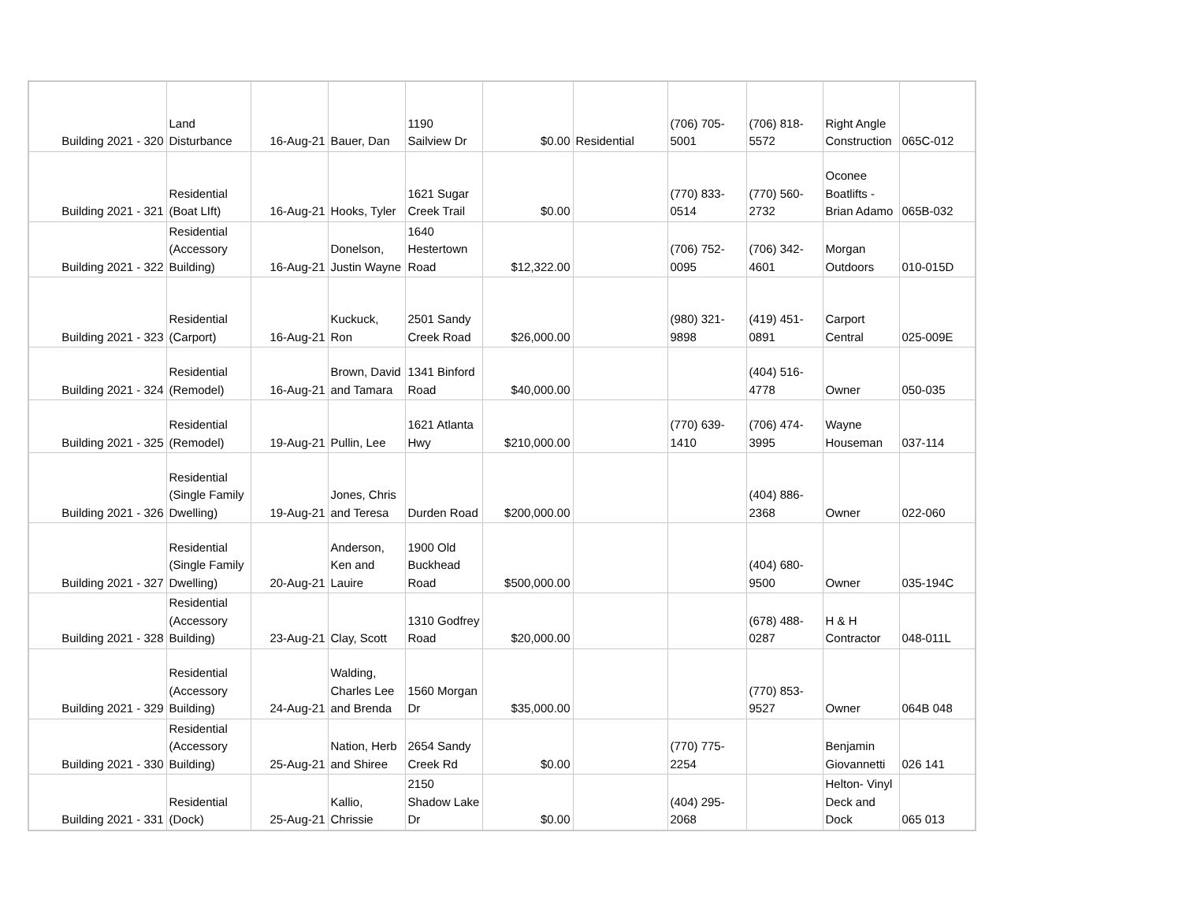| Building 2021 - 320 | Land Disturbance | 16-Aug-21 | Bauer, Dan | 1190 Sailview Dr | $0.00 | Residential | (706) 705-5001 | (706) 818-5572 | Right Angle Construction | 065C-012 |
| Building 2021 - 321 | Residential (Boat LIft) | 16-Aug-21 | Hooks, Tyler | 1621 Sugar Creek Trail | $0.00 | | (770) 833-0514 | (770) 560-2732 | Oconee Boatlifts - Brian Adamo | 065B-032 |
| Building 2021 - 322 | Residential (Accessory Building) | 16-Aug-21 | Donelson, Justin Wayne | 1640 Hestertown Road | $12,322.00 | | (706) 752-0095 | (706) 342-4601 | Morgan Outdoors | 010-015D |
| Building 2021 - 323 | Residential (Carport) | 16-Aug-21 | Kuckuck, Ron | 2501 Sandy Creek Road | $26,000.00 | | (980) 321-9898 | (419) 451-0891 | Carport Central | 025-009E |
| Building 2021 - 324 | Residential (Remodel) | 16-Aug-21 | Brown, David and Tamara | 1341 Binford Road | $40,000.00 | | | (404) 516-4778 | Owner | 050-035 |
| Building 2021 - 325 | Residential (Remodel) | 19-Aug-21 | Pullin, Lee | 1621 Atlanta Hwy | $210,000.00 | | (770) 639-1410 | (706) 474-3995 | Wayne Houseman | 037-114 |
| Building 2021 - 326 | Residential (Single Family Dwelling) | 19-Aug-21 | Jones, Chris and Teresa | Durden Road | $200,000.00 | | | (404) 886-2368 | Owner | 022-060 |
| Building 2021 - 327 | Residential (Single Family Dwelling) | 20-Aug-21 | Anderson, Ken and Lauire | 1900 Old Buckhead Road | $500,000.00 | | | (404) 680-9500 | Owner | 035-194C |
| Building 2021 - 328 | Residential (Accessory Building) | 23-Aug-21 | Clay, Scott | 1310 Godfrey Road | $20,000.00 | | | (678) 488-0287 | H & H Contractor | 048-011L |
| Building 2021 - 329 | Residential (Accessory Building) | 24-Aug-21 | Walding, Charles Lee and Brenda | 1560 Morgan Dr | $35,000.00 | | | (770) 853-9527 | Owner | 064B 048 |
| Building 2021 - 330 | Residential (Accessory Building) | 25-Aug-21 | Nation, Herb and Shiree | 2654 Sandy Creek Rd | $0.00 | | (770) 775-2254 | | Benjamin Giovannetti | 026 141 |
| Building 2021 - 331 | Residential (Dock) | 25-Aug-21 | Kallio, Chrissie | 2150 Shadow Lake Dr | $0.00 | | (404) 295-2068 | | Helton- Vinyl Deck and Dock | 065 013 |